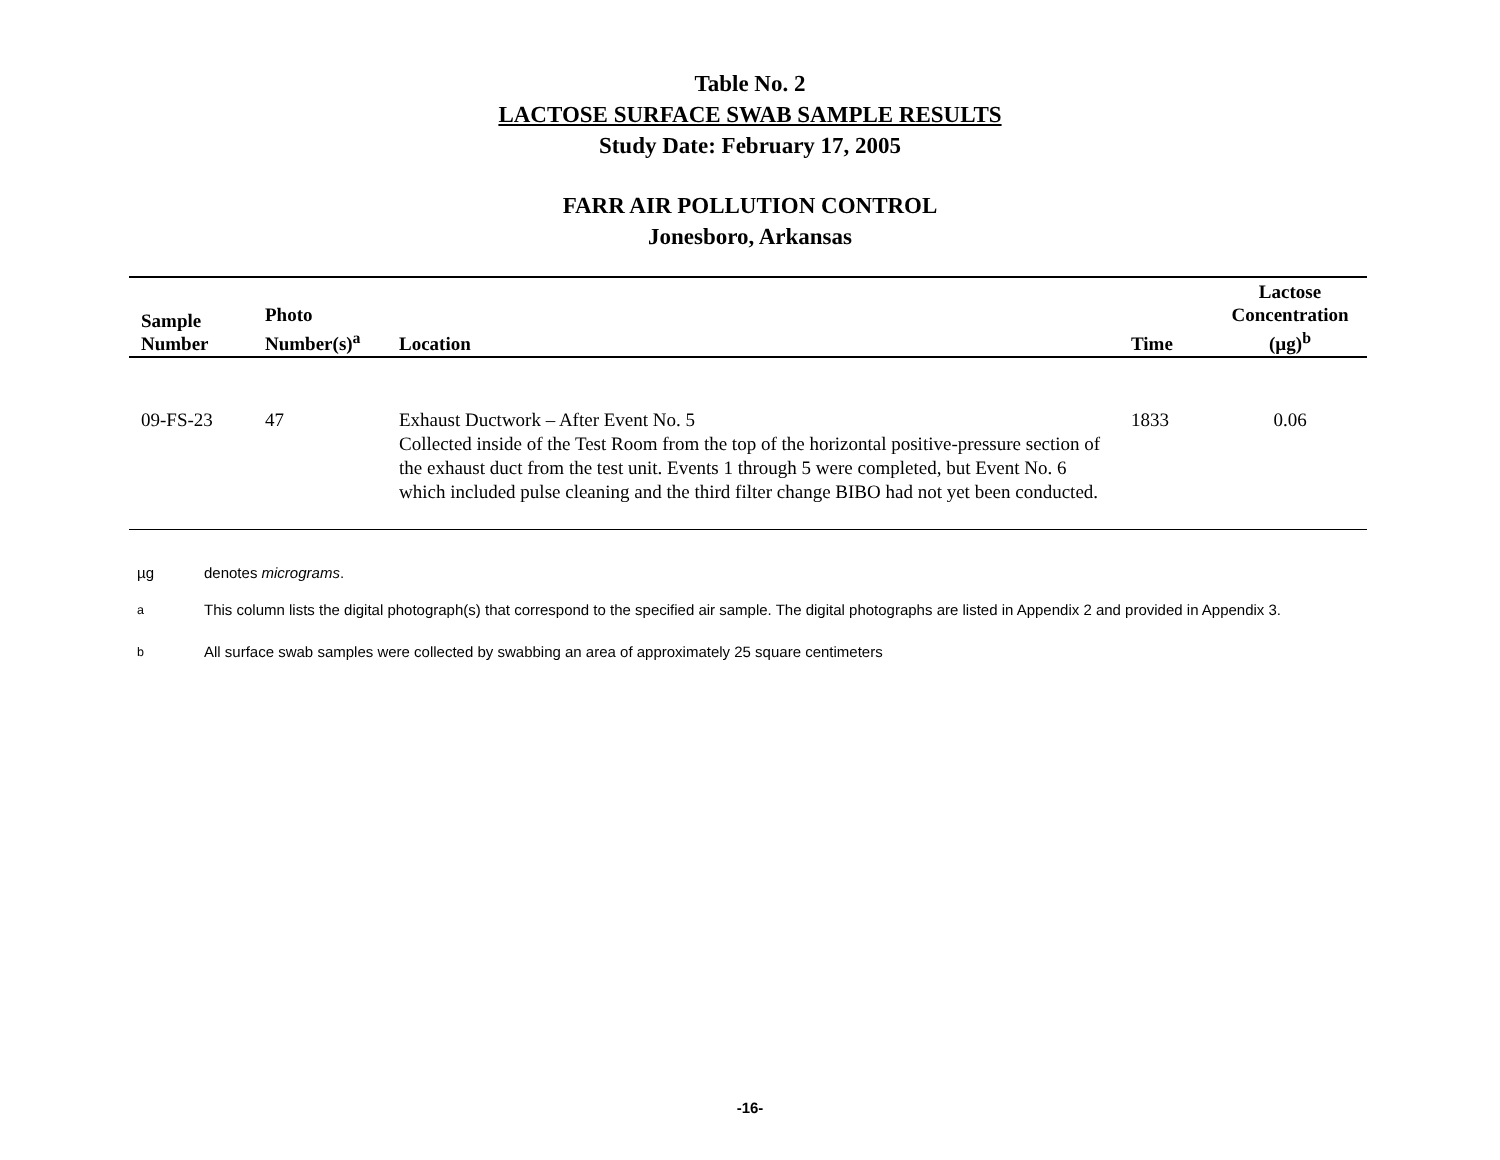Table No. 2
LACTOSE SURFACE SWAB SAMPLE RESULTS
Study Date: February 17, 2005
FARR AIR POLLUTION CONTROL
Jonesboro, Arkansas
| Sample Number | Photo Number(s)<sup>a</sup> | Location | Time | Lactose Concentration (µg)<sup>b</sup> |
| --- | --- | --- | --- | --- |
| 09-FS-23 | 47 | Exhaust Ductwork – After Event No. 5 Collected inside of the Test Room from the top of the horizontal positive-pressure section of the exhaust duct from the test unit. Events 1 through 5 were completed, but Event No. 6 which included pulse cleaning and the third filter change BIBO had not yet been conducted. | 1833 | 0.06 |
µg denotes micrograms.
<sup>a</sup> This column lists the digital photograph(s) that correspond to the specified air sample. The digital photographs are listed in Appendix 2 and provided in Appendix 3.
<sup>b</sup> All surface swab samples were collected by swabbing an area of approximately 25 square centimeters
-16-